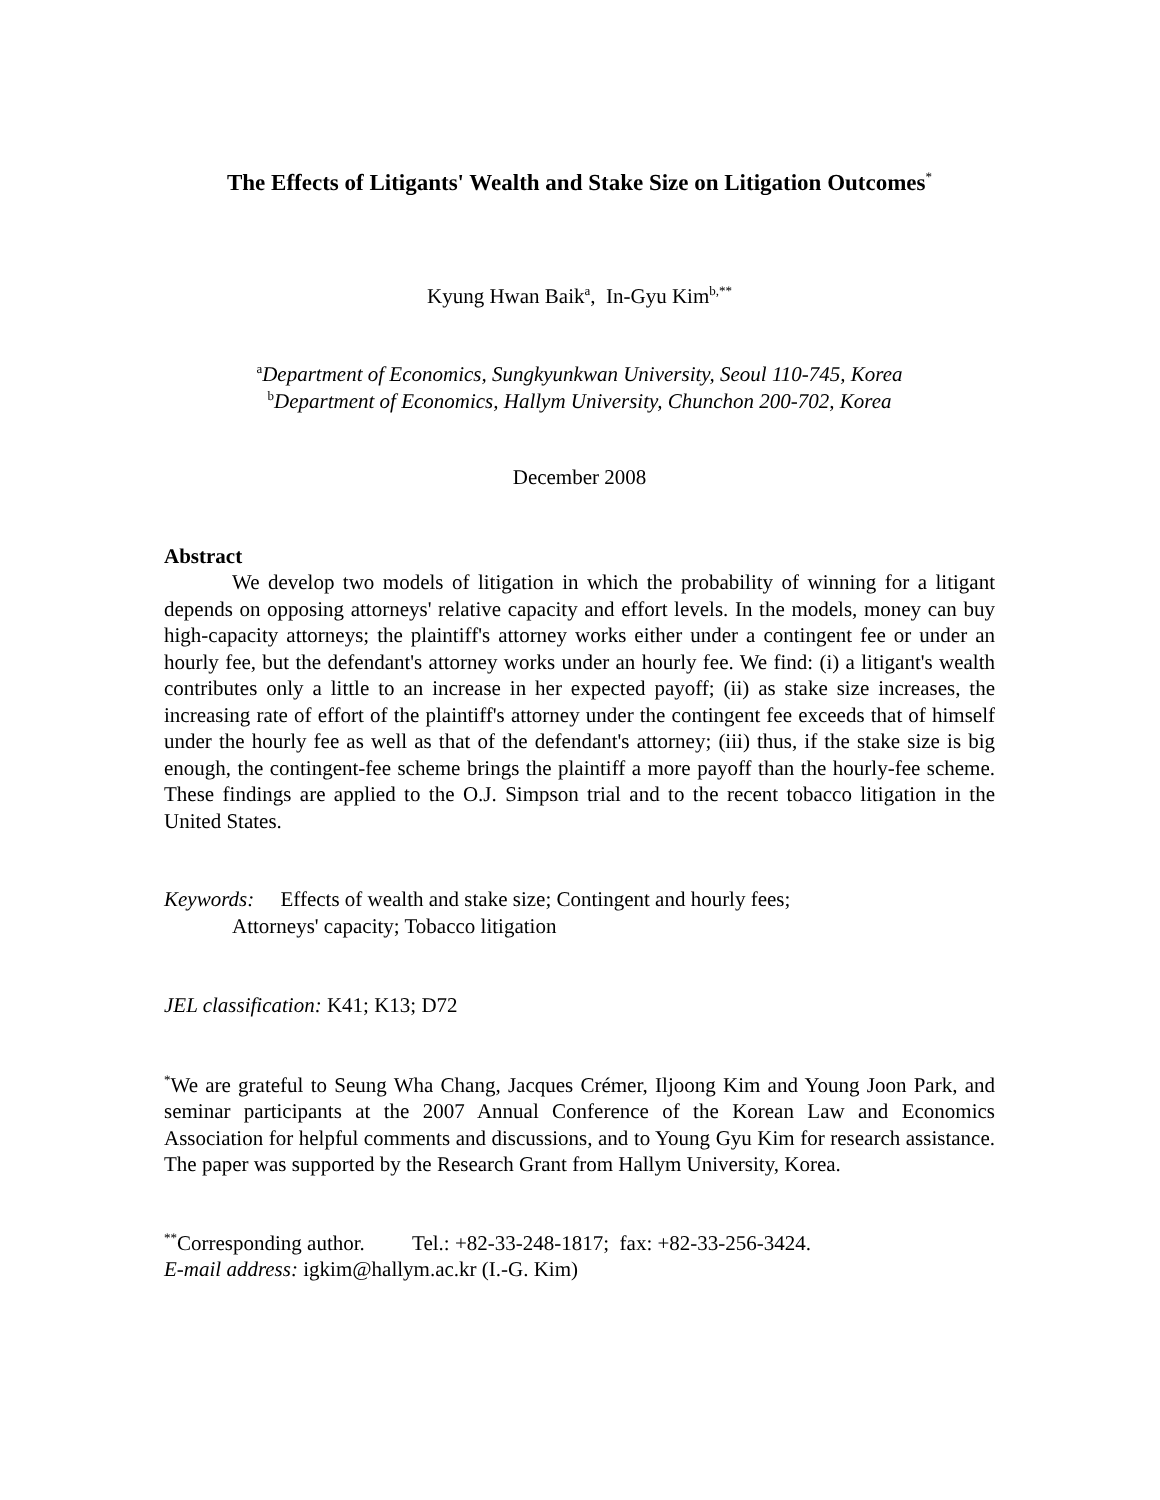The Effects of Litigants' Wealth and Stake Size on Litigation Outcomes<sup>*</sup>
Kyung Hwan Baik<sup>a</sup>, In-Gyu Kim<sup>b,**</sup>
<sup>a</sup> Department of Economics, Sungkyunkwan University, Seoul 110-745, Korea
<sup>b</sup> Department of Economics, Hallym University, Chunchon 200-702, Korea
December 2008
Abstract
We develop two models of litigation in which the probability of winning for a litigant depends on opposing attorneys' relative capacity and effort levels. In the models, money can buy high-capacity attorneys; the plaintiff's attorney works either under a contingent fee or under an hourly fee, but the defendant's attorney works under an hourly fee. We find: (i) a litigant's wealth contributes only a little to an increase in her expected payoff; (ii) as stake size increases, the increasing rate of effort of the plaintiff's attorney under the contingent fee exceeds that of himself under the hourly fee as well as that of the defendant's attorney; (iii) thus, if the stake size is big enough, the contingent-fee scheme brings the plaintiff a more payoff than the hourly-fee scheme. These findings are applied to the O.J. Simpson trial and to the recent tobacco litigation in the United States.
Keywords: Effects of wealth and stake size; Contingent and hourly fees;
Attorneys' capacity; Tobacco litigation
JEL classification: K41; K13; D72
<sup>*</sup> We are grateful to Seung Wha Chang, Jacques Crémer, Iljoong Kim and Young Joon Park, and seminar participants at the 2007 Annual Conference of the Korean Law and Economics Association for helpful comments and discussions, and to Young Gyu Kim for research assistance. The paper was supported by the Research Grant from Hallym University, Korea.
<sup>**</sup> Corresponding author. Tel.: +82-33-248-1817; fax: +82-33-256-3424.
E-mail address: igkim@hallym.ac.kr (I.-G. Kim)